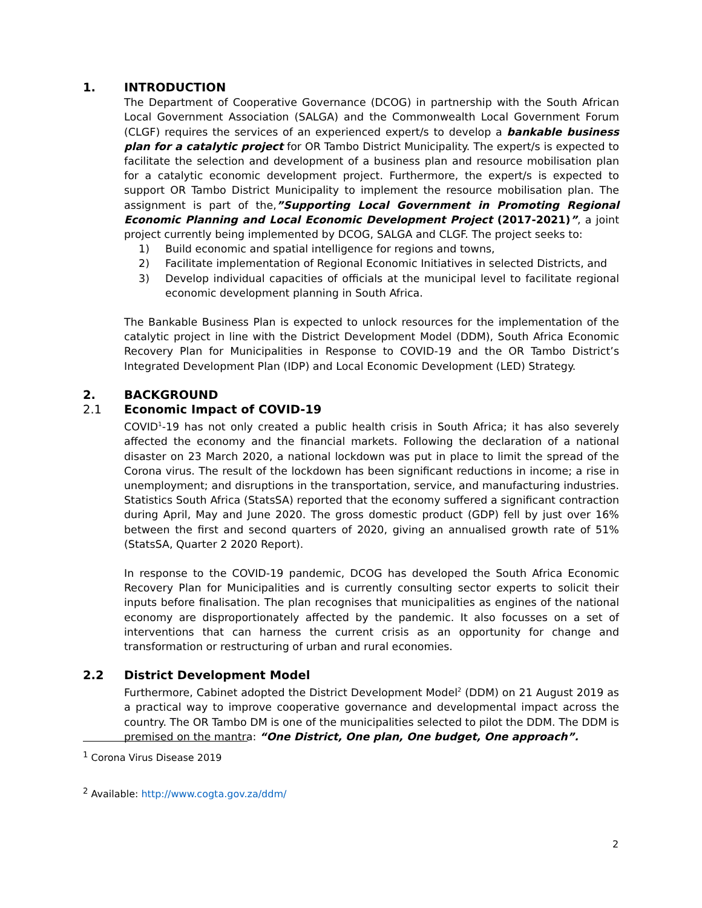1. INTRODUCTION
The Department of Cooperative Governance (DCOG) in partnership with the South African Local Government Association (SALGA) and the Commonwealth Local Government Forum (CLGF) requires the services of an experienced expert/s to develop a bankable business plan for a catalytic project for OR Tambo District Municipality. The expert/s is expected to facilitate the selection and development of a business plan and resource mobilisation plan for a catalytic economic development project. Furthermore, the expert/s is expected to support OR Tambo District Municipality to implement the resource mobilisation plan. The assignment is part of the,”Supporting Local Government in Promoting Regional Economic Planning and Local Economic Development Project (2017-2021)”, a joint project currently being implemented by DCOG, SALGA and CLGF. The project seeks to:
1) Build economic and spatial intelligence for regions and towns,
2) Facilitate implementation of Regional Economic Initiatives in selected Districts, and
3) Develop individual capacities of officials at the municipal level to facilitate regional economic development planning in South Africa.
The Bankable Business Plan is expected to unlock resources for the implementation of the catalytic project in line with the District Development Model (DDM), South Africa Economic Recovery Plan for Municipalities in Response to COVID-19 and the OR Tambo District’s Integrated Development Plan (IDP) and Local Economic Development (LED) Strategy.
2. BACKGROUND
2.1 Economic Impact of COVID-19
COVID<sup>1</sup>-19 has not only created a public health crisis in South Africa; it has also severely affected the economy and the financial markets. Following the declaration of a national disaster on 23 March 2020, a national lockdown was put in place to limit the spread of the Corona virus. The result of the lockdown has been significant reductions in income; a rise in unemployment; and disruptions in the transportation, service, and manufacturing industries. Statistics South Africa (StatsSA) reported that the economy suffered a significant contraction during April, May and June 2020. The gross domestic product (GDP) fell by just over 16% between the first and second quarters of 2020, giving an annualised growth rate of 51% (StatsSA, Quarter 2 2020 Report).
In response to the COVID-19 pandemic, DCOG has developed the South Africa Economic Recovery Plan for Municipalities and is currently consulting sector experts to solicit their inputs before finalisation. The plan recognises that municipalities as engines of the national economy are disproportionately affected by the pandemic. It also focusses on a set of interventions that can harness the current crisis as an opportunity for change and transformation or restructuring of urban and rural economies.
2.2 District Development Model
Furthermore, Cabinet adopted the District Development Model<sup>2</sup> (DDM) on 21 August 2019 as a practical way to improve cooperative governance and developmental impact across the country. The OR Tambo DM is one of the municipalities selected to pilot the DDM. The DDM is premised on the mantra: “One District, One plan, One budget, One approach”.
<sup>1</sup> Corona Virus Disease 2019
<sup>2</sup> Available: http://www.cogta.gov.za/ddm/
2